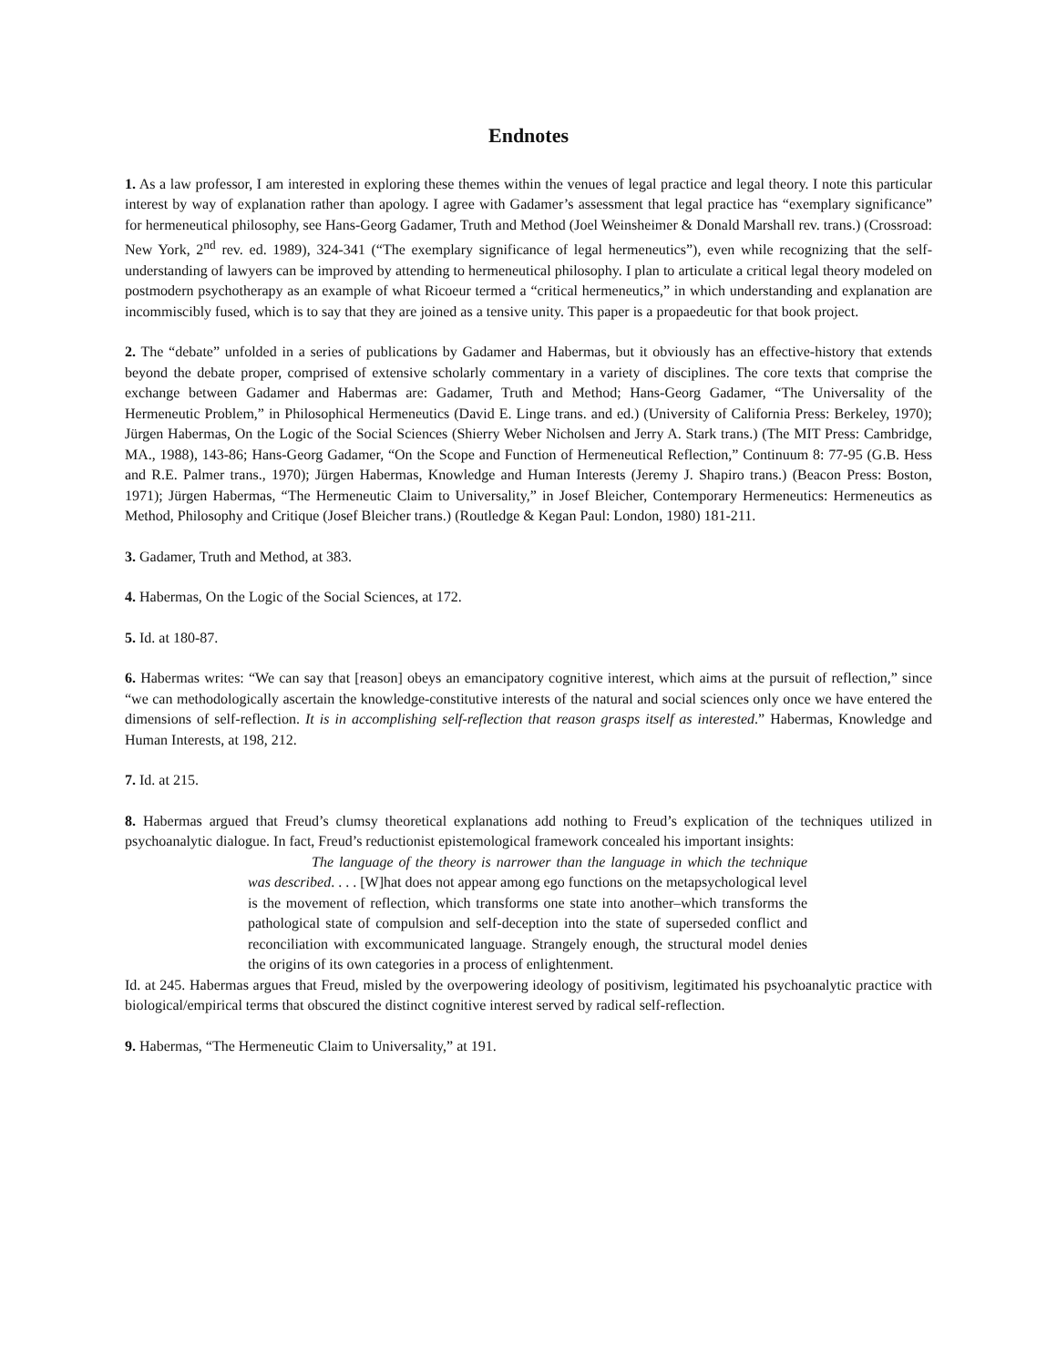Endnotes
1. As a law professor, I am interested in exploring these themes within the venues of legal practice and legal theory. I note this particular interest by way of explanation rather than apology. I agree with Gadamer’s assessment that legal practice has “exemplary significance” for hermeneutical philosophy, see Hans-Georg Gadamer, Truth and Method (Joel Weinsheimer & Donald Marshall rev. trans.) (Crossroad: New York, 2<sup>nd</sup> rev. ed. 1989), 324-341 (“The exemplary significance of legal hermeneutics”), even while recognizing that the self-understanding of lawyers can be improved by attending to hermeneutical philosophy. I plan to articulate a critical legal theory modeled on postmodern psychotherapy as an example of what Ricoeur termed a “critical hermeneutics,” in which understanding and explanation are incommiscibly fused, which is to say that they are joined as a tensive unity. This paper is a propaedeutic for that book project.
2. The “debate” unfolded in a series of publications by Gadamer and Habermas, but it obviously has an effective-history that extends beyond the debate proper, comprised of extensive scholarly commentary in a variety of disciplines. The core texts that comprise the exchange between Gadamer and Habermas are: Gadamer, Truth and Method; Hans-Georg Gadamer, “The Universality of the Hermeneutic Problem,” in Philosophical Hermeneutics (David E. Linge trans. and ed.) (University of California Press: Berkeley, 1970); Jürgen Habermas, On the Logic of the Social Sciences (Shierry Weber Nicholsen and Jerry A. Stark trans.) (The MIT Press: Cambridge, MA., 1988), 143-86; Hans-Georg Gadamer, “On the Scope and Function of Hermeneutical Reflection,” Continuum 8: 77-95 (G.B. Hess and R.E. Palmer trans., 1970); Jürgen Habermas, Knowledge and Human Interests (Jeremy J. Shapiro trans.) (Beacon Press: Boston, 1971); Jürgen Habermas, “The Hermeneutic Claim to Universality,” in Josef Bleicher, Contemporary Hermeneutics: Hermeneutics as Method, Philosophy and Critique (Josef Bleicher trans.) (Routledge & Kegan Paul: London, 1980) 181-211.
3. Gadamer, Truth and Method, at 383.
4. Habermas, On the Logic of the Social Sciences, at 172.
5. Id. at 180-87.
6. Habermas writes: “We can say that [reason] obeys an emancipatory cognitive interest, which aims at the pursuit of reflection,” since “we can methodologically ascertain the knowledge-constitutive interests of the natural and social sciences only once we have entered the dimensions of self-reflection. It is in accomplishing self-reflection that reason grasps itself as interested.” Habermas, Knowledge and Human Interests, at 198, 212.
7. Id. at 215.
8. Habermas argued that Freud’s clumsy theoretical explanations add nothing to Freud’s explication of the techniques utilized in psychoanalytic dialogue. In fact, Freud’s reductionist epistemological framework concealed his important insights:
The language of the theory is narrower than the language in which the technique was described. . . . [W]hat does not appear among ego functions on the metapsychological level is the movement of reflection, which transforms one state into another–which transforms the pathological state of compulsion and self-deception into the state of superseded conflict and reconciliation with excommunicated language. Strangely enough, the structural model denies the origins of its own categories in a process of enlightenment.
Id. at 245. Habermas argues that Freud, misled by the overpowering ideology of positivism, legitimated his psychoanalytic practice with biological/empirical terms that obscured the distinct cognitive interest served by radical self-reflection.
9. Habermas, “The Hermeneutic Claim to Universality,” at 191.